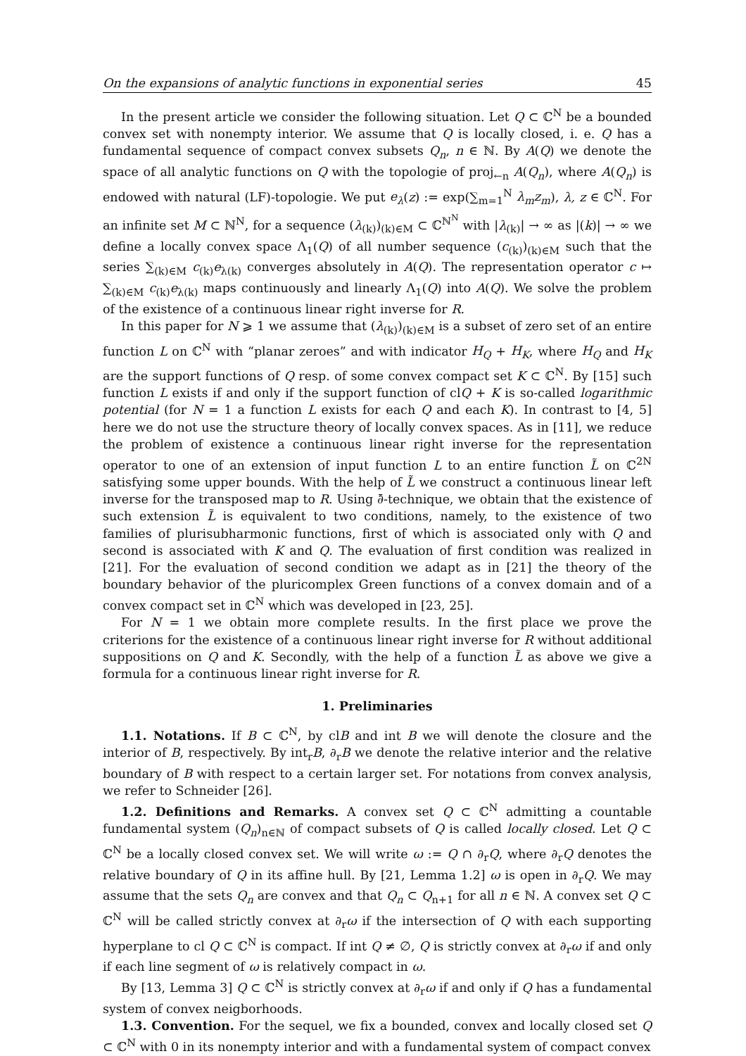On the expansions of analytic functions in exponential series 45
In the present article we consider the following situation. Let Q ⊂ ℂ<sup>N</sup> be a bounded convex set with nonempty interior. We assume that Q is locally closed, i. e. Q has a fundamental sequence of compact convex subsets Q<sub>n</sub>, n ∈ ℕ. By A(Q) we denote the space of all analytic functions on Q with the topologie of proj<sub>←n</sub> A(Q<sub>n</sub>), where A(Q<sub>n</sub>) is endowed with natural (LF)-topologie. We put e<sub>λ</sub>(z) := exp(∑<sub>m=1</sub><sup>N</sup> λ<sub>m</sub>z<sub>m</sub>), λ, z ∈ ℂ<sup>N</sup>. For an infinite set M ⊂ ℕ<sup>N</sup>, for a sequence (λ<sub>(k)</sub>)<sub>(k)∈M</sub> ⊂ ℂ<sup>ℕ<sup>N</sup></sup> with |λ<sub>(k)</sub>| → ∞ as |(k)| → ∞ we define a locally convex space Λ<sub>1</sub>(Q) of all number sequence (c<sub>(k)</sub>)<sub>(k)∈M</sub> such that the series ∑<sub>(k)∈M</sub> c<sub>(k)</sub>e<sub>λ(k)</sub> converges absolutely in A(Q). The representation operator c ↦ ∑<sub>(k)∈M</sub> c<sub>(k)</sub>e<sub>λ(k)</sub> maps continuously and linearly Λ<sub>1</sub>(Q) into A(Q). We solve the problem of the existence of a continuous linear right inverse for R.
In this paper for N ⩾ 1 we assume that (λ<sub>(k)</sub>)<sub>(k)∈M</sub> is a subset of zero set of an entire function L on ℂ<sup>N</sup> with “planar zeroes” and with indicator H<sub>Q</sub> + H<sub>K</sub>, where H<sub>Q</sub> and H<sub>K</sub> are the support functions of Q resp. of some convex compact set K ⊂ ℂ<sup>N</sup>. By [15] such function L exists if and only if the support function of clQ + K is so-called logarithmic potential (for N = 1 a function L exists for each Q and each K). In contrast to [4, 5] here we do not use the structure theory of locally convex spaces. As in [11], we reduce the problem of existence a continuous linear right inverse for the representation operator to one of an extension of input function L to an entire function L̃ on ℂ<sup>2N</sup> satisfying some upper bounds. With the help of L̃ we construct a continuous linear left inverse for the transposed map to R. Using ∂̄-technique, we obtain that the existence of such extension L̃ is equivalent to two conditions, namely, to the existence of two families of plurisubharmonic functions, first of which is associated only with Q and second is associated with K and Q. The evaluation of first condition was realized in [21]. For the evaluation of second condition we adapt as in [21] the theory of the boundary behavior of the pluricomplex Green functions of a convex domain and of a convex compact set in ℂ<sup>N</sup> which was developed in [23, 25].
For N = 1 we obtain more complete results. In the first place we prove the criterions for the existence of a continuous linear right inverse for R without additional suppositions on Q and K. Secondly, with the help of a function L̃ as above we give a formula for a continuous linear right inverse for R.
1. Preliminaries
1.1. Notations. If B ⊂ ℂ<sup>N</sup>, by clB and int B we will denote the closure and the interior of B, respectively. By int<sub>r</sub>B, ∂<sub>r</sub>B we denote the relative interior and the relative boundary of B with respect to a certain larger set. For notations from convex analysis, we refer to Schneider [26].
1.2. Definitions and Remarks. A convex set Q ⊂ ℂ<sup>N</sup> admitting a countable fundamental system (Q<sub>n</sub>)<sub>n∈ℕ</sub> of compact subsets of Q is called locally closed. Let Q ⊂ ℂ<sup>N</sup> be a locally closed convex set. We will write ω := Q ∩ ∂<sub>r</sub>Q, where ∂<sub>r</sub>Q denotes the relative boundary of Q in its affine hull. By [21, Lemma 1.2] ω is open in ∂<sub>r</sub>Q. We may assume that the sets Q<sub>n</sub> are convex and that Q<sub>n</sub> ⊂ Q<sub>n+1</sub> for all n ∈ ℕ. A convex set Q ⊂ ℂ<sup>N</sup> will be called strictly convex at ∂<sub>r</sub>ω if the intersection of Q with each supporting hyperplane to cl Q ⊂ ℂ<sup>N</sup> is compact. If int Q ≠ ∅, Q is strictly convex at ∂<sub>r</sub>ω if and only if each line segment of ω is relatively compact in ω.
By [13, Lemma 3] Q ⊂ ℂ<sup>N</sup> is strictly convex at ∂<sub>r</sub>ω if and only if Q has a fundamental system of convex neigborhoods.
1.3. Convention. For the sequel, we fix a bounded, convex and locally closed set Q ⊂ ℂ<sup>N</sup> with 0 in its nonempty interior and with a fundamental system of compact convex